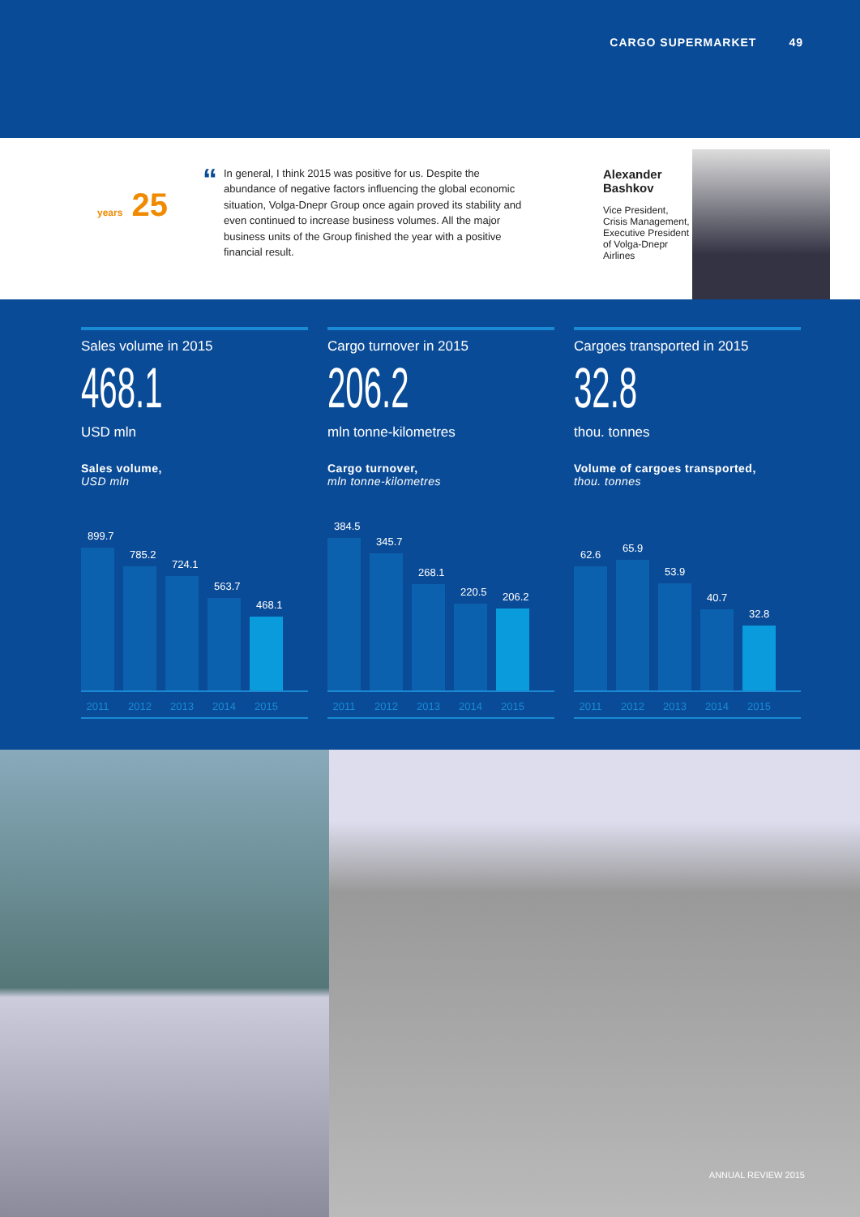CARGO SUPERMARKET 49
years 25
“
In general, I think 2015 was positive for us. Despite the abundance of negative factors influencing the global economic situation, Volga-Dnepr Group once again proved its stability and even continued to increase business volumes. All the major business units of the Group finished the year with a positive financial result.
Alexander Bashkov
Vice President, Crisis Management, Executive President of Volga-Dnepr Airlines
Sales volume in 2015
468.1
USD mln
Sales volume,
USD mln
899.7
785.2
724.1
563.7
468.1
2011 2012 2013 2014 2015
Cargo turnover in 2015
206.2
mln tonne-kilometres
Cargo turnover,
mln tonne-kilometres
384.5
345.7
268.1
220.5
206.2
2011 2012 2013 2014 2015
Cargoes transported in 2015
32.8
thou. tonnes
Volume of cargoes transported,
thou. tonnes
62.6
65.9
53.9
40.7
32.8
2011 2012 2013 2014 2015
ANNUAL REVIEW 2015